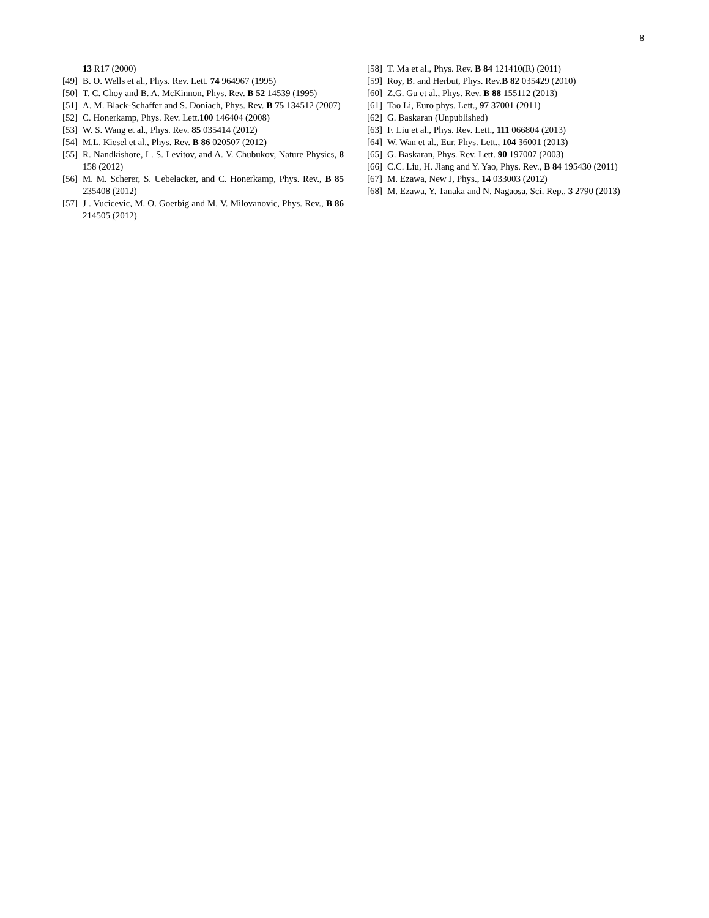8
13 R17 (2000)
[49]
B. O. Wells et al., Phys. Rev. Lett. 74 964967 (1995)
[50]
T. C. Choy and B. A. McKinnon, Phys. Rev. B 52 14539 (1995)
[51]
A. M. Black-Schaffer and S. Doniach, Phys. Rev. B 75 134512 (2007)
[52]
C. Honerkamp, Phys. Rev. Lett.100 146404 (2008)
[53]
W. S. Wang et al., Phys. Rev. 85 035414 (2012)
[54]
M.L. Kiesel et al., Phys. Rev. B 86 020507 (2012)
[55]
R. Nandkishore, L. S. Levitov, and A. V. Chubukov, Nature Physics, 8 158 (2012)
[56]
M. M. Scherer, S. Uebelacker, and C. Honerkamp, Phys. Rev., B 85 235408 (2012)
[57]
J . Vucicevic, M. O. Goerbig and M. V. Milovanovic, Phys. Rev., B 86 214505 (2012)
[58]
T. Ma et al., Phys. Rev. B 84 121410(R) (2011)
[59]
Roy, B. and Herbut, Phys. Rev.B 82 035429 (2010)
[60]
Z.G. Gu et al., Phys. Rev. B 88 155112 (2013)
[61]
Tao Li, Euro phys. Lett., 97 37001 (2011)
[62]
G. Baskaran (Unpublished)
[63]
F. Liu et al., Phys. Rev. Lett., 111 066804 (2013)
[64]
W. Wan et al., Eur. Phys. Lett., 104 36001 (2013)
[65]
G. Baskaran, Phys. Rev. Lett. 90 197007 (2003)
[66]
C.C. Liu, H. Jiang and Y. Yao, Phys. Rev., B 84 195430 (2011)
[67]
M. Ezawa, New J, Phys., 14 033003 (2012)
[68]
M. Ezawa, Y. Tanaka and N. Nagaosa, Sci. Rep., 3 2790 (2013)